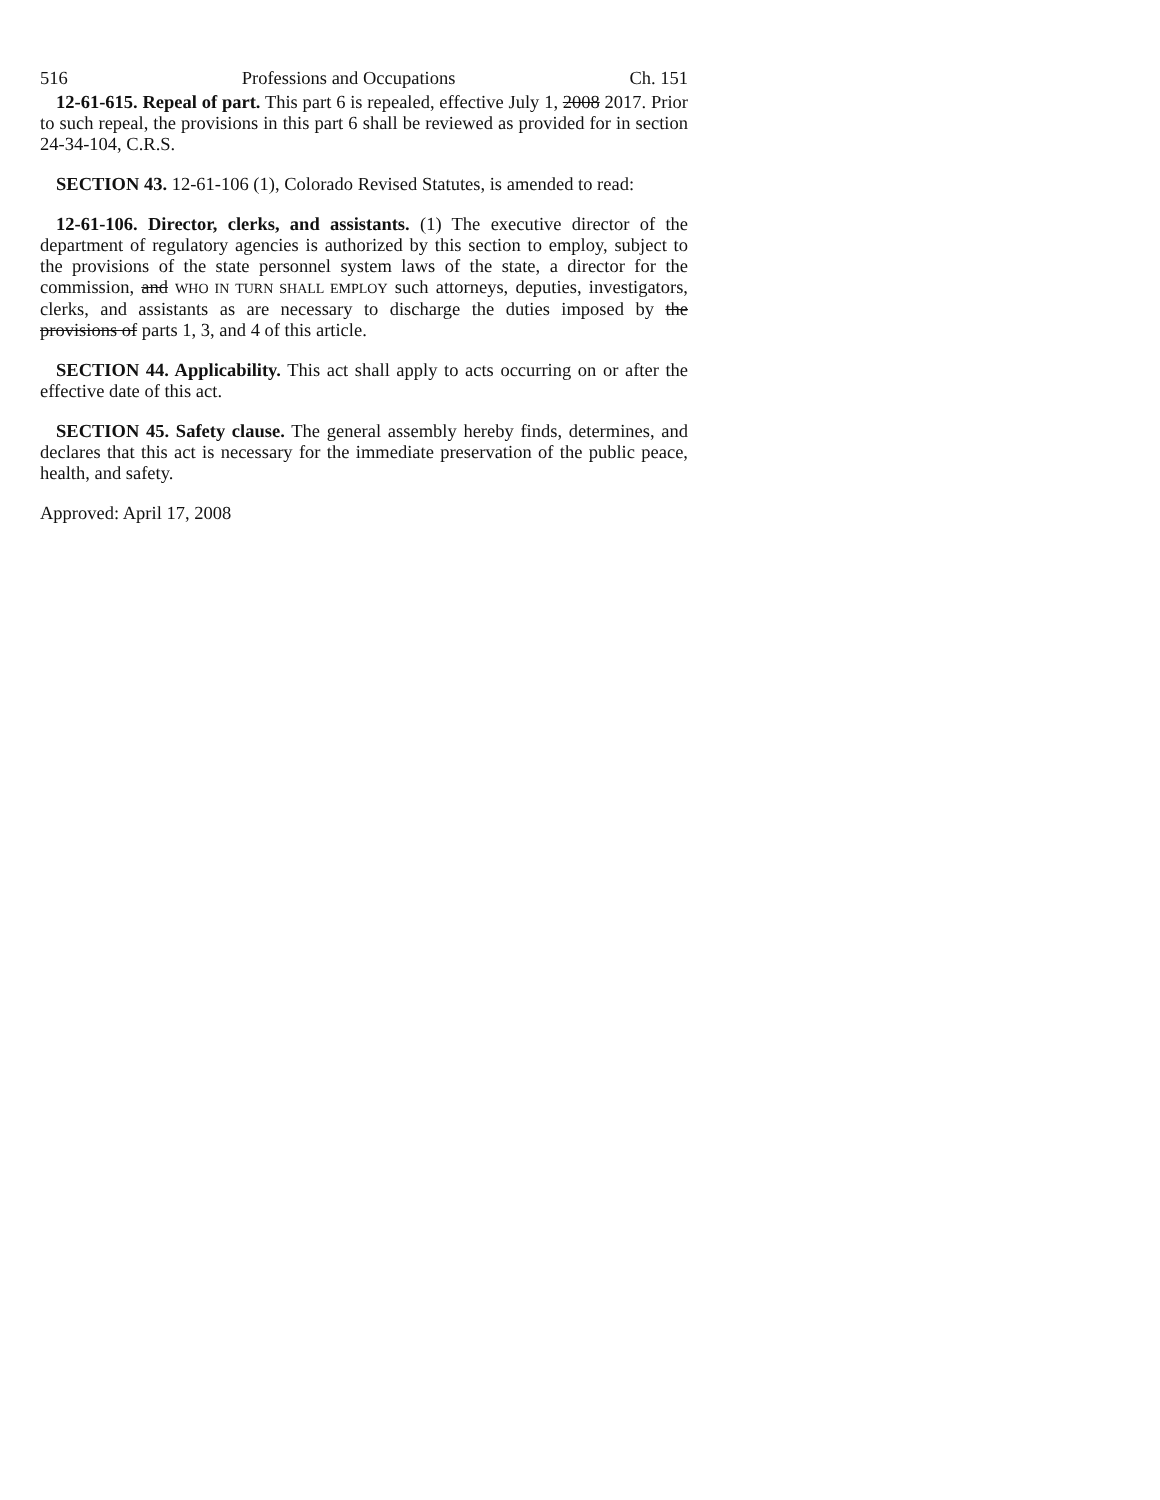516 Professions and Occupations Ch. 151
12-61-615. Repeal of part. This part 6 is repealed, effective July 1, 2008 2017. Prior to such repeal, the provisions in this part 6 shall be reviewed as provided for in section 24-34-104, C.R.S.
SECTION 43. 12-61-106 (1), Colorado Revised Statutes, is amended to read:
12-61-106. Director, clerks, and assistants. (1) The executive director of the department of regulatory agencies is authorized by this section to employ, subject to the provisions of the state personnel system laws of the state, a director for the commission, and WHO IN TURN SHALL EMPLOY such attorneys, deputies, investigators, clerks, and assistants as are necessary to discharge the duties imposed by the provisions of parts 1, 3, and 4 of this article.
SECTION 44. Applicability. This act shall apply to acts occurring on or after the effective date of this act.
SECTION 45. Safety clause. The general assembly hereby finds, determines, and declares that this act is necessary for the immediate preservation of the public peace, health, and safety.
Approved: April 17, 2008